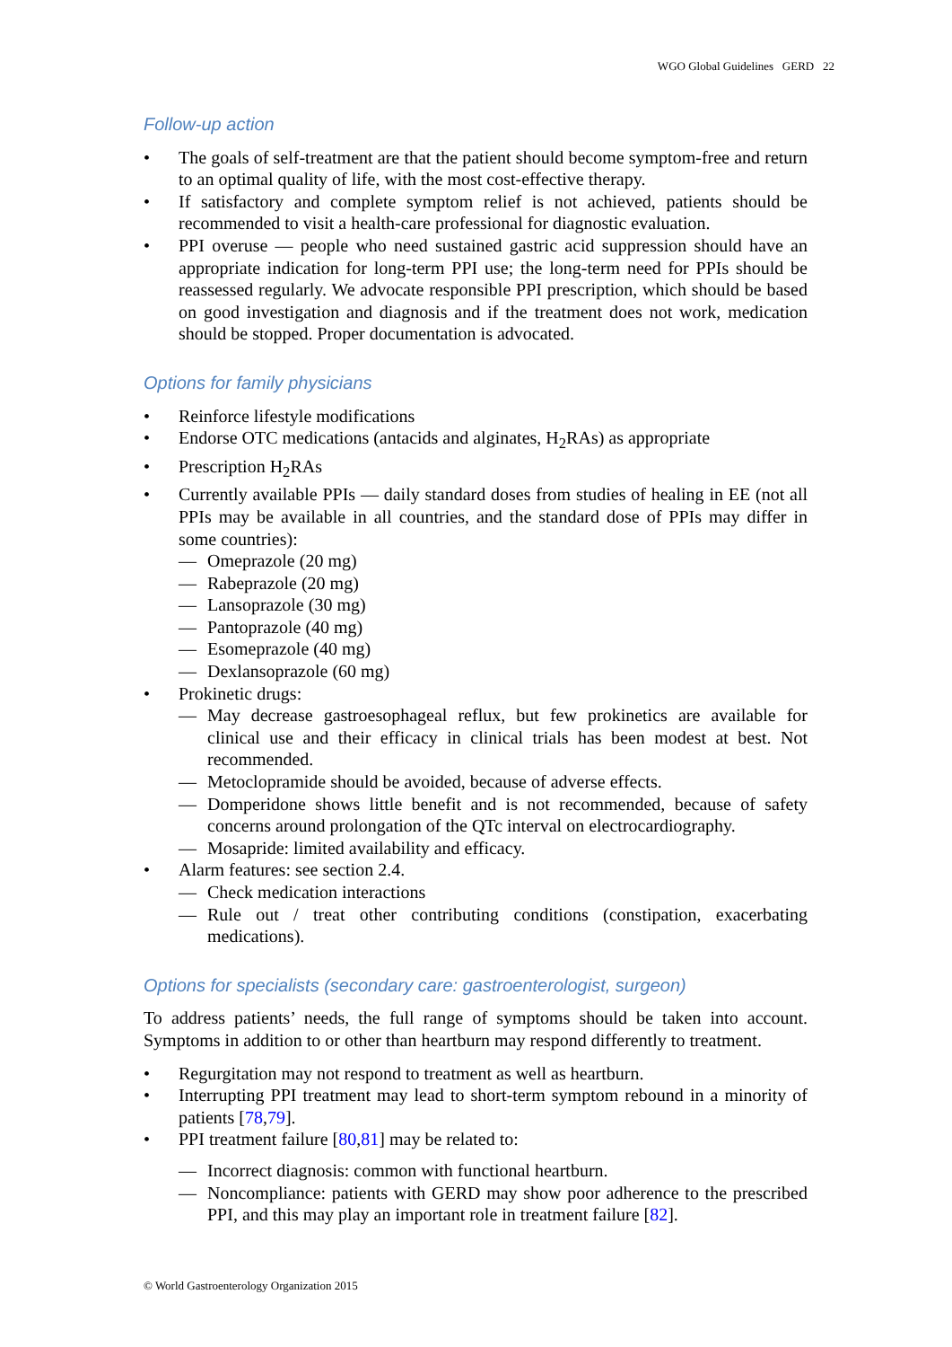WGO Global Guidelines GERD 22
Follow-up action
The goals of self-treatment are that the patient should become symptom-free and return to an optimal quality of life, with the most cost-effective therapy.
If satisfactory and complete symptom relief is not achieved, patients should be recommended to visit a health-care professional for diagnostic evaluation.
PPI overuse — people who need sustained gastric acid suppression should have an appropriate indication for long-term PPI use; the long-term need for PPIs should be reassessed regularly. We advocate responsible PPI prescription, which should be based on good investigation and diagnosis and if the treatment does not work, medication should be stopped. Proper documentation is advocated.
Options for family physicians
Reinforce lifestyle modifications
Endorse OTC medications (antacids and alginates, H<sub>2</sub>RAs) as appropriate
Prescription H<sub>2</sub>RAs
Currently available PPIs — daily standard doses from studies of healing in EE (not all PPIs may be available in all countries, and the standard dose of PPIs may differ in some countries):
— Omeprazole (20 mg)
— Rabeprazole (20 mg)
— Lansoprazole (30 mg)
— Pantoprazole (40 mg)
— Esomeprazole (40 mg)
— Dexlansoprazole (60 mg)
Prokinetic drugs:
— May decrease gastroesophageal reflux, but few prokinetics are available for clinical use and their efficacy in clinical trials has been modest at best. Not recommended.
— Metoclopramide should be avoided, because of adverse effects.
— Domperidone shows little benefit and is not recommended, because of safety concerns around prolongation of the QTc interval on electrocardiography.
— Mosapride: limited availability and efficacy.
Alarm features: see section 2.4.
— Check medication interactions
— Rule out / treat other contributing conditions (constipation, exacerbating medications).
Options for specialists (secondary care: gastroenterologist, surgeon)
To address patients’ needs, the full range of symptoms should be taken into account. Symptoms in addition to or other than heartburn may respond differently to treatment.
Regurgitation may not respond to treatment as well as heartburn.
Interrupting PPI treatment may lead to short-term symptom rebound in a minority of patients [78,79].
PPI treatment failure [80,81] may be related to:
— Incorrect diagnosis: common with functional heartburn.
— Noncompliance: patients with GERD may show poor adherence to the prescribed PPI, and this may play an important role in treatment failure [82].
© World Gastroenterology Organization 2015